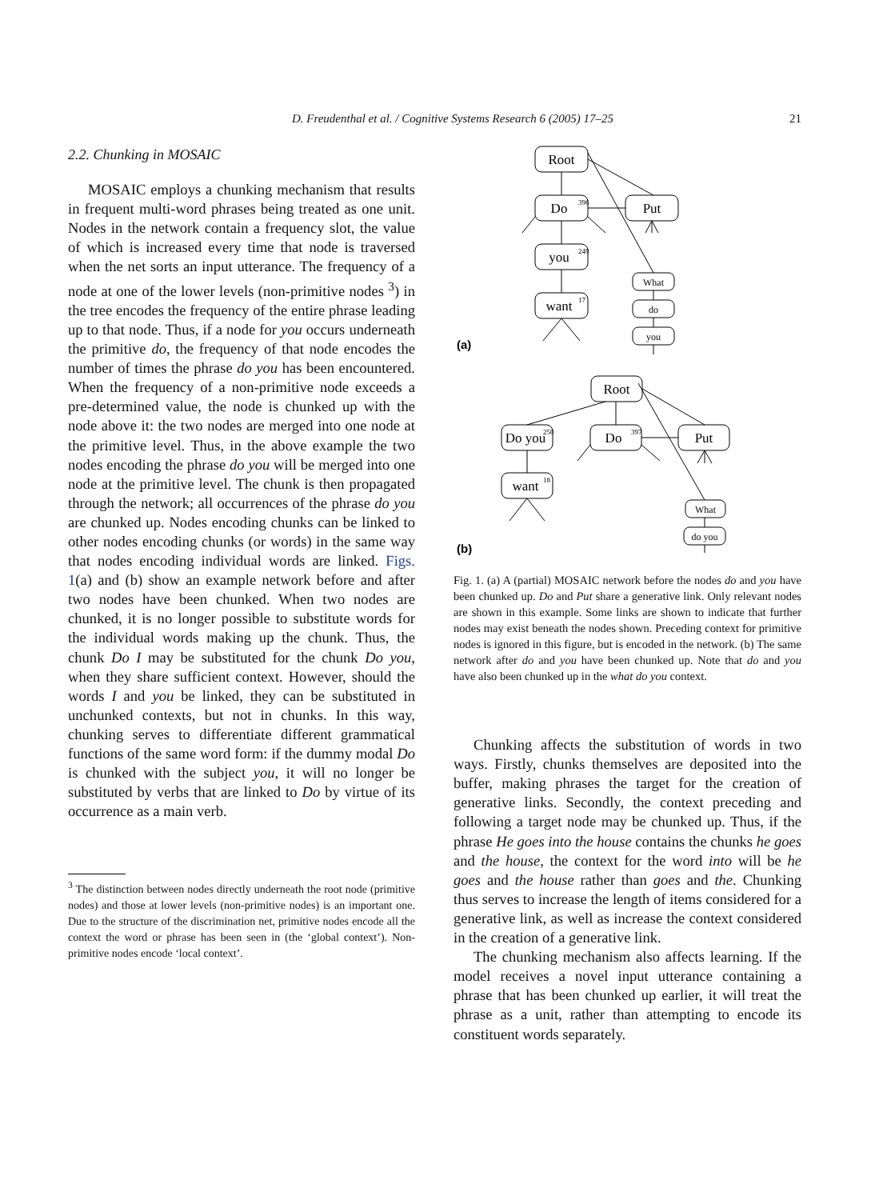D. Freudenthal et al. / Cognitive Systems Research 6 (2005) 17–25 21
2.2. Chunking in MOSAIC
MOSAIC employs a chunking mechanism that results in frequent multi-word phrases being treated as one unit. Nodes in the network contain a frequency slot, the value of which is increased every time that node is traversed when the net sorts an input utterance. The frequency of a node at one of the lower levels (non-primitive nodes <sup>3</sup>) in the tree encodes the frequency of the entire phrase leading up to that node. Thus, if a node for you occurs underneath the primitive do, the frequency of that node encodes the number of times the phrase do you has been encountered. When the frequency of a non-primitive node exceeds a pre-determined value, the node is chunked up with the node above it: the two nodes are merged into one node at the primitive level. Thus, in the above example the two nodes encoding the phrase do you will be merged into one node at the primitive level. The chunk is then propagated through the network; all occurrences of the phrase do you are chunked up. Nodes encoding chunks can be linked to other nodes encoding chunks (or words) in the same way that nodes encoding individual words are linked. Figs. 1(a) and (b) show an example network before and after two nodes have been chunked. When two nodes are chunked, it is no longer possible to substitute words for the individual words making up the chunk. Thus, the chunk Do I may be substituted for the chunk Do you, when they share sufficient context. However, should the words I and you be linked, they can be substituted in unchunked contexts, but not in chunks. In this way, chunking serves to differentiate different grammatical functions of the same word form: if the dummy modal Do is chunked with the subject you, it will no longer be substituted by verbs that are linked to Do by virtue of its occurrence as a main verb.
<sup>3</sup> The distinction between nodes directly underneath the root node (primitive nodes) and those at lower levels (non-primitive nodes) is an important one. Due to the structure of the discrimination net, primitive nodes encode all the context the word or phrase has been seen in (the ‘global context’). Non-primitive nodes encode ‘local context’.
Root
Do
Put
you
want
What
do
you
Root
Do you
Do
Put
want
What
do you
396
249
17
250
397
18
(a)
(b)
Fig. 1. (a) A (partial) MOSAIC network before the nodes do and you have been chunked up. Do and Put share a generative link. Only relevant nodes are shown in this example. Some links are shown to indicate that further nodes may exist beneath the nodes shown. Preceding context for primitive nodes is ignored in this figure, but is encoded in the network. (b) The same network after do and you have been chunked up. Note that do and you have also been chunked up in the what do you context.
Chunking affects the substitution of words in two ways. Firstly, chunks themselves are deposited into the buffer, making phrases the target for the creation of generative links. Secondly, the context preceding and following a target node may be chunked up. Thus, if the phrase He goes into the house contains the chunks he goes and the house, the context for the word into will be he goes and the house rather than goes and the. Chunking thus serves to increase the length of items considered for a generative link, as well as increase the context considered in the creation of a generative link.
The chunking mechanism also affects learning. If the model receives a novel input utterance containing a phrase that has been chunked up earlier, it will treat the phrase as a unit, rather than attempting to encode its constituent words separately.